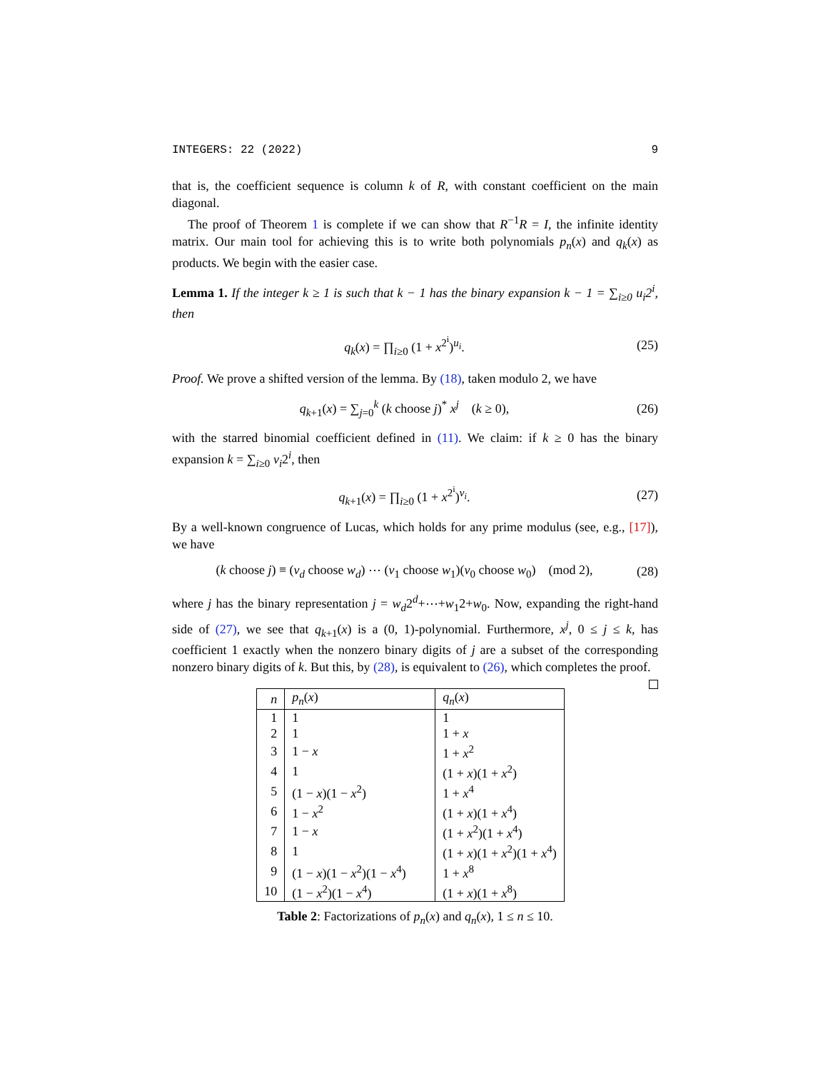INTEGERS: 22 (2022) 9
that is, the coefficient sequence is column k of R, with constant coefficient on the main diagonal.
The proof of Theorem 1 is complete if we can show that R<sup>−1</sup>R = I, the infinite identity matrix. Our main tool for achieving this is to write both polynomials p<sub>n</sub>(x) and q<sub>k</sub>(x) as products. We begin with the easier case.
Lemma 1. If the integer k ≥ 1 is such that k − 1 has the binary expansion k − 1 = ∑<sub>i≥0</sub> u<sub>i</sub>2<sup>i</sup>, then
q<sub>k</sub>(x) = ∏<sub>i≥0</sub> (1 + x<sup>2<sup>i</sup></sup>)<sup>u<sub>i</sub></sup>. (25)
Proof. We prove a shifted version of the lemma. By (18), taken modulo 2, we have
q<sub>k+1</sub>(x) = ∑<sub>j=0</sub><sup>k</sup> (k choose j)<sup>*</sup> x<sup>j</sup> (k ≥ 0), (26)
with the starred binomial coefficient defined in (11). We claim: if k ≥ 0 has the binary expansion k = ∑<sub>i≥0</sub> v<sub>i</sub>2<sup>i</sup>, then
q<sub>k+1</sub>(x) = ∏<sub>i≥0</sub> (1 + x<sup>2<sup>i</sup></sup>)<sup>v<sub>i</sub></sup>. (27)
By a well-known congruence of Lucas, which holds for any prime modulus (see, e.g., [17]), we have
(k choose j) ≡ (v<sub>d</sub> choose w<sub>d</sub>) ⋯ (v<sub>1</sub> choose w<sub>1</sub>)(v<sub>0</sub> choose w<sub>0</sub>) (mod 2), (28)
where j has the binary representation j = w<sub>d</sub>2<sup>d</sup>+⋯+w<sub>1</sub>2+w<sub>0</sub>. Now, expanding the right-hand side of (27), we see that q<sub>k+1</sub>(x) is a (0, 1)-polynomial. Furthermore, x<sup>j</sup>, 0 ≤ j ≤ k, has coefficient 1 exactly when the nonzero binary digits of j are a subset of the corresponding nonzero binary digits of k. But this, by (28), is equivalent to (26), which completes the proof.
| n | p<sub>n</sub> ( x ) | q<sub>n</sub> ( x ) |
| --- | --- | --- |
| 1 | 1 | 1 |
| 2 | 1 | 1 + x |
| 3 | 1 − x | 1 + x<sup>2</sup> |
| 4 | 1 | (1 + x )(1 + x<sup>2</sup>) |
| 5 | (1 − x )(1 − x<sup>2</sup>) | 1 + x<sup>4</sup> |
| 6 | 1 − x<sup>2</sup> | (1 + x )(1 + x<sup>4</sup>) |
| 7 | 1 − x | (1 + x<sup>2</sup>)(1 + x<sup>4</sup>) |
| 8 | 1 | (1 + x )(1 + x<sup>2</sup>)(1 + x<sup>4</sup>) |
| 9 | (1 − x )(1 − x<sup>2</sup>)(1 − x<sup>4</sup>) | 1 + x<sup>8</sup> |
| 10 | (1 − x<sup>2</sup>)(1 − x<sup>4</sup>) | (1 + x )(1 + x<sup>8</sup>) |
Table 2: Factorizations of p<sub>n</sub>(x) and q<sub>n</sub>(x), 1 ≤ n ≤ 10.